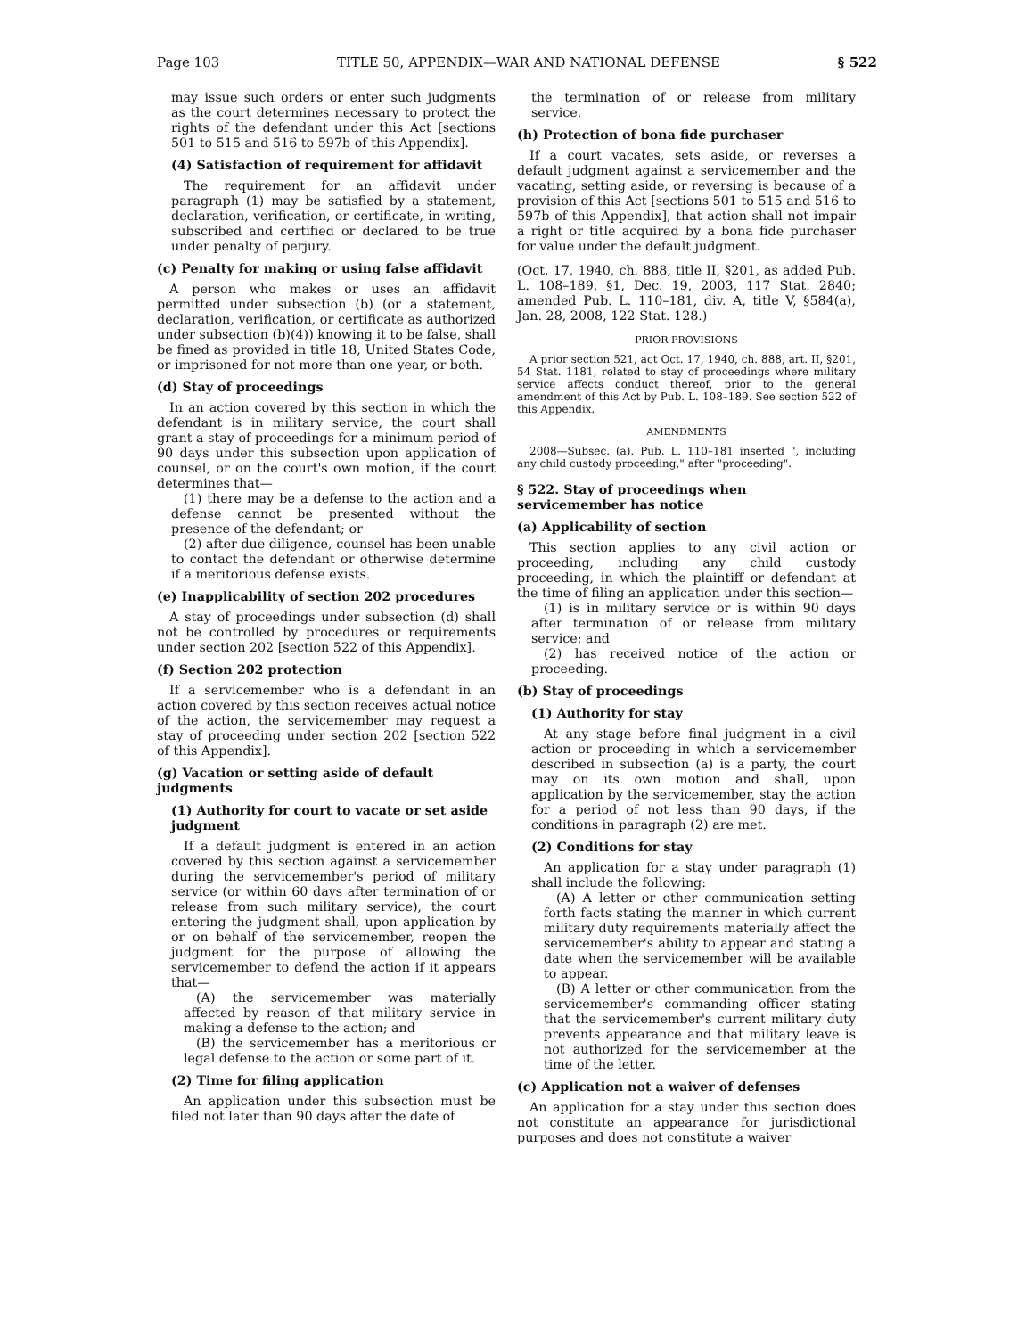Page 103 TITLE 50, APPENDIX—WAR AND NATIONAL DEFENSE § 522
may issue such orders or enter such judgments as the court determines necessary to protect the rights of the defendant under this Act [sections 501 to 515 and 516 to 597b of this Appendix].
(4) Satisfaction of requirement for affidavit
The requirement for an affidavit under paragraph (1) may be satisfied by a statement, declaration, verification, or certificate, in writing, subscribed and certified or declared to be true under penalty of perjury.
(c) Penalty for making or using false affidavit
A person who makes or uses an affidavit permitted under subsection (b) (or a statement, declaration, verification, or certificate as authorized under subsection (b)(4)) knowing it to be false, shall be fined as provided in title 18, United States Code, or imprisoned for not more than one year, or both.
(d) Stay of proceedings
In an action covered by this section in which the defendant is in military service, the court shall grant a stay of proceedings for a minimum period of 90 days under this subsection upon application of counsel, or on the court's own motion, if the court determines that—
(1) there may be a defense to the action and a defense cannot be presented without the presence of the defendant; or
(2) after due diligence, counsel has been unable to contact the defendant or otherwise determine if a meritorious defense exists.
(e) Inapplicability of section 202 procedures
A stay of proceedings under subsection (d) shall not be controlled by procedures or requirements under section 202 [section 522 of this Appendix].
(f) Section 202 protection
If a servicemember who is a defendant in an action covered by this section receives actual notice of the action, the servicemember may request a stay of proceeding under section 202 [section 522 of this Appendix].
(g) Vacation or setting aside of default judgments
(1) Authority for court to vacate or set aside judgment
If a default judgment is entered in an action covered by this section against a servicemember during the servicemember's period of military service (or within 60 days after termination of or release from such military service), the court entering the judgment shall, upon application by or on behalf of the servicemember, reopen the judgment for the purpose of allowing the servicemember to defend the action if it appears that—
(A) the servicemember was materially affected by reason of that military service in making a defense to the action; and
(B) the servicemember has a meritorious or legal defense to the action or some part of it.
(2) Time for filing application
An application under this subsection must be filed not later than 90 days after the date of
the termination of or release from military service.
(h) Protection of bona fide purchaser
If a court vacates, sets aside, or reverses a default judgment against a servicemember and the vacating, setting aside, or reversing is because of a provision of this Act [sections 501 to 515 and 516 to 597b of this Appendix], that action shall not impair a right or title acquired by a bona fide purchaser for value under the default judgment.
(Oct. 17, 1940, ch. 888, title II, §201, as added Pub. L. 108–189, §1, Dec. 19, 2003, 117 Stat. 2840; amended Pub. L. 110–181, div. A, title V, §584(a), Jan. 28, 2008, 122 Stat. 128.)
PRIOR PROVISIONS
A prior section 521, act Oct. 17, 1940, ch. 888, art. II, §201, 54 Stat. 1181, related to stay of proceedings where military service affects conduct thereof, prior to the general amendment of this Act by Pub. L. 108–189. See section 522 of this Appendix.
AMENDMENTS
2008—Subsec. (a). Pub. L. 110–181 inserted ", including any child custody proceeding," after "proceeding".
§ 522. Stay of proceedings when servicemember has notice
(a) Applicability of section
This section applies to any civil action or proceeding, including any child custody proceeding, in which the plaintiff or defendant at the time of filing an application under this section—
(1) is in military service or is within 90 days after termination of or release from military service; and
(2) has received notice of the action or proceeding.
(b) Stay of proceedings
(1) Authority for stay
At any stage before final judgment in a civil action or proceeding in which a servicemember described in subsection (a) is a party, the court may on its own motion and shall, upon application by the servicemember, stay the action for a period of not less than 90 days, if the conditions in paragraph (2) are met.
(2) Conditions for stay
An application for a stay under paragraph (1) shall include the following:
(A) A letter or other communication setting forth facts stating the manner in which current military duty requirements materially affect the servicemember's ability to appear and stating a date when the servicemember will be available to appear.
(B) A letter or other communication from the servicemember's commanding officer stating that the servicemember's current military duty prevents appearance and that military leave is not authorized for the servicemember at the time of the letter.
(c) Application not a waiver of defenses
An application for a stay under this section does not constitute an appearance for jurisdictional purposes and does not constitute a waiver